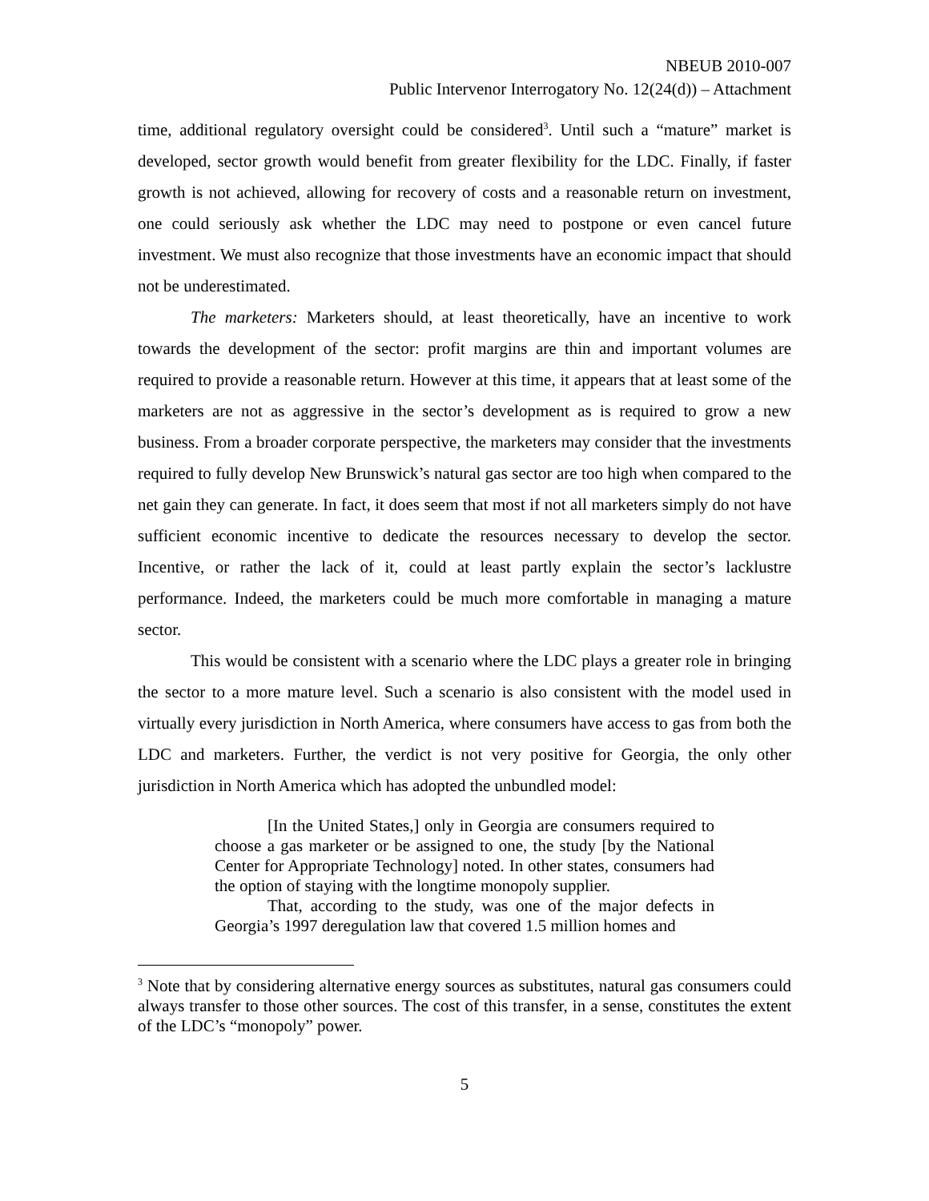NBEUB 2010-007
Public Intervenor Interrogatory No. 12(24(d)) – Attachment
time, additional regulatory oversight could be considered<sup>3</sup>. Until such a “mature” market is developed, sector growth would benefit from greater flexibility for the LDC. Finally, if faster growth is not achieved, allowing for recovery of costs and a reasonable return on investment, one could seriously ask whether the LDC may need to postpone or even cancel future investment. We must also recognize that those investments have an economic impact that should not be underestimated.
The marketers: Marketers should, at least theoretically, have an incentive to work towards the development of the sector: profit margins are thin and important volumes are required to provide a reasonable return. However at this time, it appears that at least some of the marketers are not as aggressive in the sector’s development as is required to grow a new business. From a broader corporate perspective, the marketers may consider that the investments required to fully develop New Brunswick’s natural gas sector are too high when compared to the net gain they can generate. In fact, it does seem that most if not all marketers simply do not have sufficient economic incentive to dedicate the resources necessary to develop the sector. Incentive, or rather the lack of it, could at least partly explain the sector’s lacklustre performance. Indeed, the marketers could be much more comfortable in managing a mature sector.
This would be consistent with a scenario where the LDC plays a greater role in bringing the sector to a more mature level. Such a scenario is also consistent with the model used in virtually every jurisdiction in North America, where consumers have access to gas from both the LDC and marketers. Further, the verdict is not very positive for Georgia, the only other jurisdiction in North America which has adopted the unbundled model:
[In the United States,] only in Georgia are consumers required to choose a gas marketer or be assigned to one, the study [by the National Center for Appropriate Technology] noted. In other states, consumers had the option of staying with the longtime monopoly supplier.
That, according to the study, was one of the major defects in Georgia’s 1997 deregulation law that covered 1.5 million homes and
<sup>3</sup> Note that by considering alternative energy sources as substitutes, natural gas consumers could always transfer to those other sources. The cost of this transfer, in a sense, constitutes the extent of the LDC’s “monopoly” power.
5